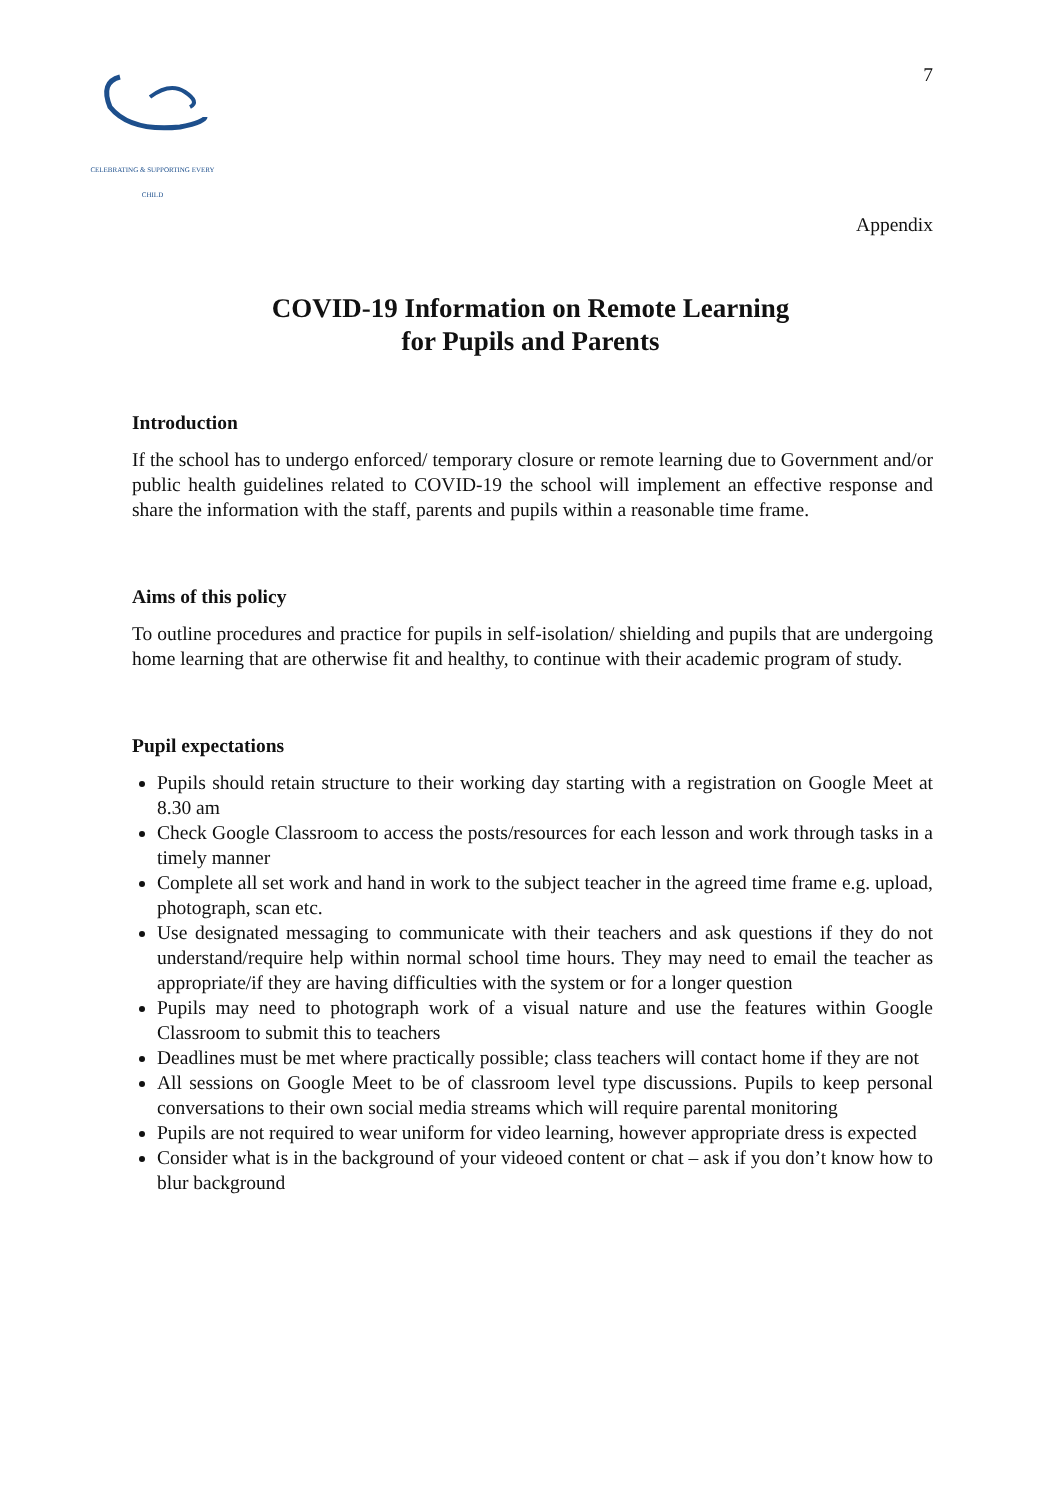CELEBRATING & SUPPORTING EVERY CHILD
7
Appendix
COVID-19 Information on Remote Learning
for Pupils and Parents
Introduction
If the school has to undergo enforced/ temporary closure or remote learning due to Government and/or public health guidelines related to COVID-19 the school will implement an effective response and share the information with the staff, parents and pupils within a reasonable time frame.
Aims of this policy
To outline procedures and practice for pupils in self-isolation/ shielding and pupils that are undergoing home learning that are otherwise fit and healthy, to continue with their academic program of study.
Pupil expectations
Pupils should retain structure to their working day starting with a registration on Google Meet at 8.30 am
Check Google Classroom to access the posts/resources for each lesson and work through tasks in a timely manner
Complete all set work and hand in work to the subject teacher in the agreed time frame e.g. upload, photograph, scan etc.
Use designated messaging to communicate with their teachers and ask questions if they do not understand/require help within normal school time hours. They may need to email the teacher as appropriate/if they are having difficulties with the system or for a longer question
Pupils may need to photograph work of a visual nature and use the features within Google Classroom to submit this to teachers
Deadlines must be met where practically possible; class teachers will contact home if they are not
All sessions on Google Meet to be of classroom level type discussions. Pupils to keep personal conversations to their own social media streams which will require parental monitoring
Pupils are not required to wear uniform for video learning, however appropriate dress is expected
Consider what is in the background of your videoed content or chat – ask if you don’t know how to blur background